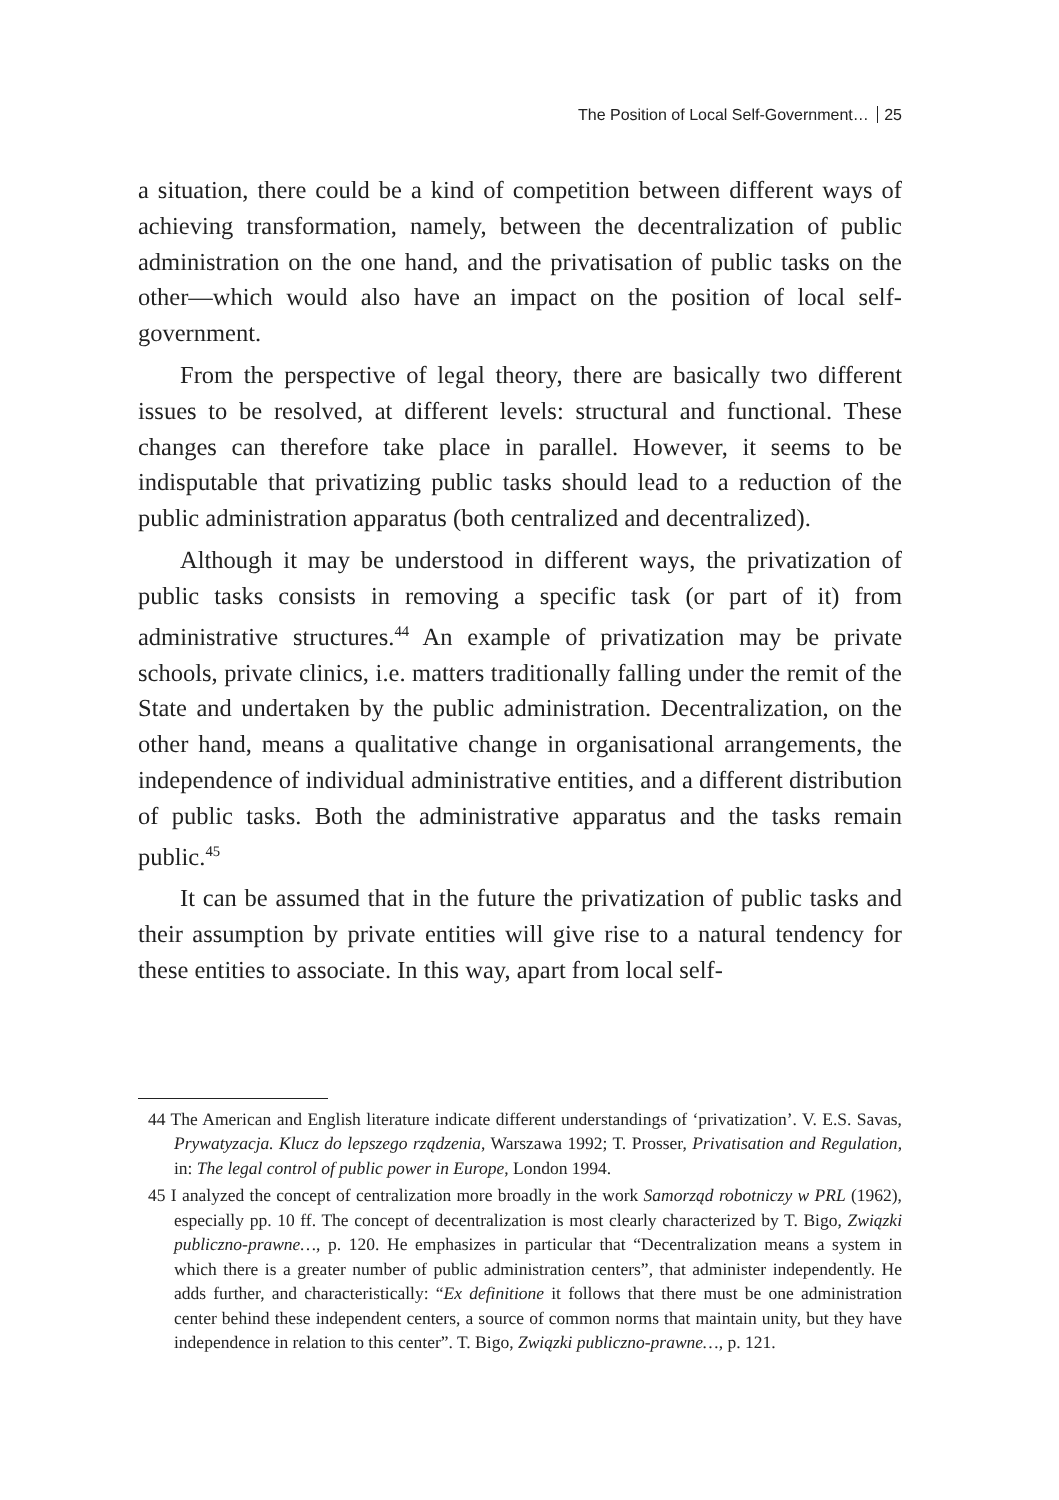The Position of Local Self-Government… 25
a situation, there could be a kind of competition between different ways of achieving transformation, namely, between the decentralization of public administration on the one hand, and the privatisation of public tasks on the other—which would also have an impact on the position of local self-government.
From the perspective of legal theory, there are basically two different issues to be resolved, at different levels: structural and functional. These changes can therefore take place in parallel. However, it seems to be indisputable that privatizing public tasks should lead to a reduction of the public administration apparatus (both centralized and decentralized).
Although it may be understood in different ways, the privatization of public tasks consists in removing a specific task (or part of it) from administrative structures.<sup>44</sup> An example of privatization may be private schools, private clinics, i.e. matters traditionally falling under the remit of the State and undertaken by the public administration. Decentralization, on the other hand, means a qualitative change in organisational arrangements, the independence of individual administrative entities, and a different distribution of public tasks. Both the administrative apparatus and the tasks remain public.<sup>45</sup>
It can be assumed that in the future the privatization of public tasks and their assumption by private entities will give rise to a natural tendency for these entities to associate. In this way, apart from local self-
44 The American and English literature indicate different understandings of ‘privatization’. V. E.S. Savas, Prywatyzacja. Klucz do lepszego rządzenia, Warszawa 1992; T. Prosser, Privatisation and Regulation, in: The legal control of public power in Europe, London 1994.
45 I analyzed the concept of centralization more broadly in the work Samorząd robotniczy w PRL (1962), especially pp. 10 ff. The concept of decentralization is most clearly characterized by T. Bigo, Związki publiczno-prawne…, p. 120. He emphasizes in particular that “Decentralization means a system in which there is a greater number of public administration centers”, that administer independently. He adds further, and characteristically: “Ex definitione it follows that there must be one administration center behind these independent centers, a source of common norms that maintain unity, but they have independence in relation to this center”. T. Bigo, Związki publiczno-prawne…, p. 121.